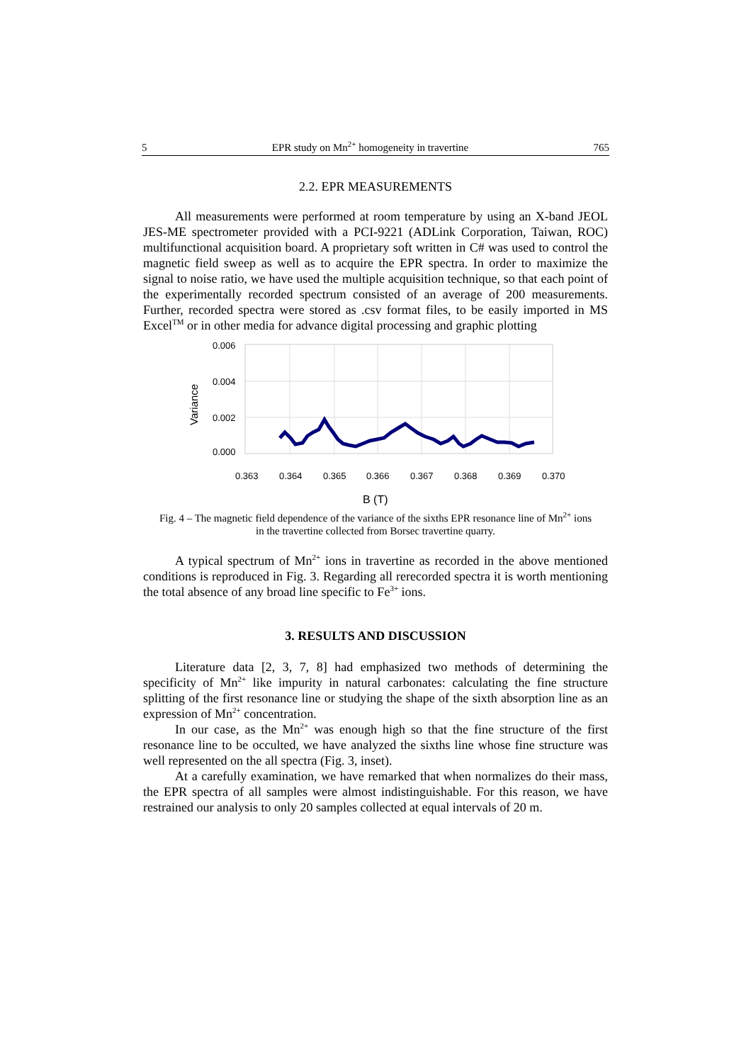5 EPR study on Mn<sup>2+</sup> homogeneity in travertine 765
2.2. EPR MEASUREMENTS
All measurements were performed at room temperature by using an X-band JEOL JES-ME spectrometer provided with a PCI-9221 (ADLink Corporation, Taiwan, ROC) multifunctional acquisition board. A proprietary soft written in C# was used to control the magnetic field sweep as well as to acquire the EPR spectra. In order to maximize the signal to noise ratio, we have used the multiple acquisition technique, so that each point of the experimentally recorded spectrum consisted of an average of 200 measurements. Further, recorded spectra were stored as .csv format files, to be easily imported in MS Excel<sup>TM</sup> or in other media for advance digital processing and graphic plotting
0.006
0.004
0.002
0.000
Variance
0.363
0.364
0.365
0.366
0.367
0.368
0.369
0.370
B (T)
Fig. 4 – The magnetic field dependence of the variance of the sixths EPR resonance line of Mn<sup>2+</sup> ions
in the travertine collected from Borsec travertine quarry.
A typical spectrum of Mn<sup>2+</sup> ions in travertine as recorded in the above mentioned conditions is reproduced in Fig. 3. Regarding all rerecorded spectra it is worth mentioning the total absence of any broad line specific to Fe<sup>3+</sup> ions.
3. RESULTS AND DISCUSSION
Literature data [2, 3, 7, 8] had emphasized two methods of determining the specificity of Mn<sup>2+</sup> like impurity in natural carbonates: calculating the fine structure splitting of the first resonance line or studying the shape of the sixth absorption line as an expression of Mn<sup>2+</sup> concentration.
In our case, as the Mn<sup>2+</sup> was enough high so that the fine structure of the first resonance line to be occulted, we have analyzed the sixths line whose fine structure was well represented on the all spectra (Fig. 3, inset).
At a carefully examination, we have remarked that when normalizes do their mass, the EPR spectra of all samples were almost indistinguishable. For this reason, we have restrained our analysis to only 20 samples collected at equal intervals of 20 m.